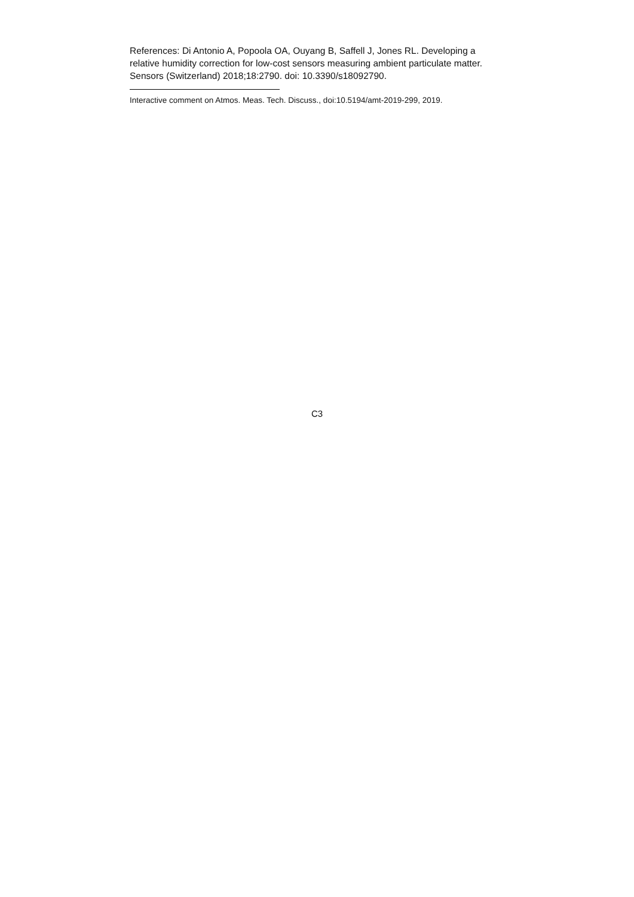References: Di Antonio A, Popoola OA, Ouyang B, Saffell J, Jones RL. Developing a relative humidity correction for low-cost sensors measuring ambient particulate matter. Sensors (Switzerland) 2018;18:2790. doi: 10.3390/s18092790.
Interactive comment on Atmos. Meas. Tech. Discuss., doi:10.5194/amt-2019-299, 2019.
C3